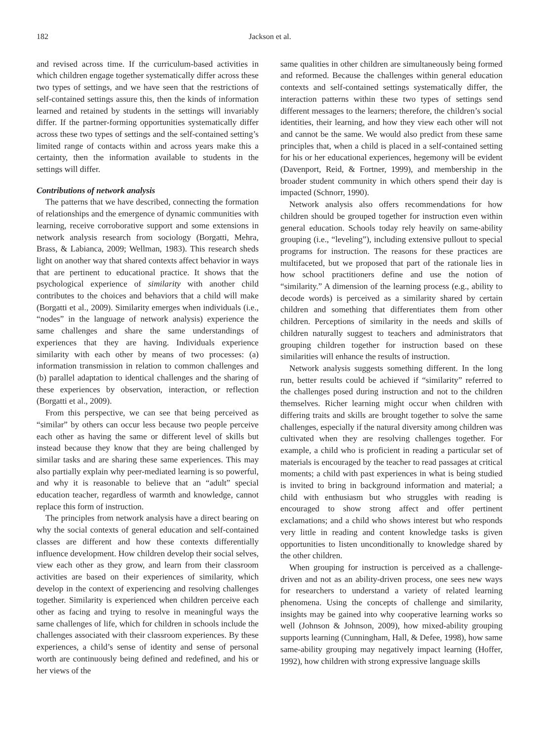182 Jackson et al.
and revised across time. If the curriculum-based activities in which children engage together systematically differ across these two types of settings, and we have seen that the restrictions of self-contained settings assure this, then the kinds of information learned and retained by students in the settings will invariably differ. If the partner-forming opportunities systematically differ across these two types of settings and the self-contained setting’s limited range of contacts within and across years make this a certainty, then the information available to students in the settings will differ.
Contributions of network analysis
The patterns that we have described, connecting the formation of relationships and the emergence of dynamic communities with learning, receive corroborative support and some extensions in network analysis research from sociology (Borgatti, Mehra, Brass, & Labianca, 2009; Wellman, 1983). This research sheds light on another way that shared contexts affect behavior in ways that are pertinent to educational practice. It shows that the psychological experience of similarity with another child contributes to the choices and behaviors that a child will make (Borgatti et al., 2009). Similarity emerges when individuals (i.e., “nodes” in the language of network analysis) experience the same challenges and share the same understandings of experiences that they are having. Individuals experience similarity with each other by means of two processes: (a) information transmission in relation to common challenges and (b) parallel adaptation to identical challenges and the sharing of these experiences by observation, interaction, or reflection (Borgatti et al., 2009).
From this perspective, we can see that being perceived as “similar” by others can occur less because two people perceive each other as having the same or different level of skills but instead because they know that they are being challenged by similar tasks and are sharing these same experiences. This may also partially explain why peer-mediated learning is so powerful, and why it is reasonable to believe that an “adult” special education teacher, regardless of warmth and knowledge, cannot replace this form of instruction.
The principles from network analysis have a direct bearing on why the social contexts of general education and self-contained classes are different and how these contexts differentially influence development. How children develop their social selves, view each other as they grow, and learn from their classroom activities are based on their experiences of similarity, which develop in the context of experiencing and resolving challenges together. Similarity is experienced when children perceive each other as facing and trying to resolve in meaningful ways the same challenges of life, which for children in schools include the challenges associated with their classroom experiences. By these experiences, a child’s sense of identity and sense of personal worth are continuously being defined and redefined, and his or her views of the
same qualities in other children are simultaneously being formed and reformed. Because the challenges within general education contexts and self-contained settings systematically differ, the interaction patterns within these two types of settings send different messages to the learners; therefore, the children’s social identities, their learning, and how they view each other will not and cannot be the same. We would also predict from these same principles that, when a child is placed in a self-contained setting for his or her educational experiences, hegemony will be evident (Davenport, Reid, & Fortner, 1999), and membership in the broader student community in which others spend their day is impacted (Schnorr, 1990).
Network analysis also offers recommendations for how children should be grouped together for instruction even within general education. Schools today rely heavily on same-ability grouping (i.e., “leveling”), including extensive pullout to special programs for instruction. The reasons for these practices are multifaceted, but we proposed that part of the rationale lies in how school practitioners define and use the notion of “similarity.” A dimension of the learning process (e.g., ability to decode words) is perceived as a similarity shared by certain children and something that differentiates them from other children. Perceptions of similarity in the needs and skills of children naturally suggest to teachers and administrators that grouping children together for instruction based on these similarities will enhance the results of instruction.
Network analysis suggests something different. In the long run, better results could be achieved if “similarity” referred to the challenges posed during instruction and not to the children themselves. Richer learning might occur when children with differing traits and skills are brought together to solve the same challenges, especially if the natural diversity among children was cultivated when they are resolving challenges together. For example, a child who is proficient in reading a particular set of materials is encouraged by the teacher to read passages at critical moments; a child with past experiences in what is being studied is invited to bring in background information and material; a child with enthusiasm but who struggles with reading is encouraged to show strong affect and offer pertinent exclamations; and a child who shows interest but who responds very little in reading and content knowledge tasks is given opportunities to listen unconditionally to knowledge shared by the other children.
When grouping for instruction is perceived as a challenge-driven and not as an ability-driven process, one sees new ways for researchers to understand a variety of related learning phenomena. Using the concepts of challenge and similarity, insights may be gained into why cooperative learning works so well (Johnson & Johnson, 2009), how mixed-ability grouping supports learning (Cunningham, Hall, & Defee, 1998), how same same-ability grouping may negatively impact learning (Hoffer, 1992), how children with strong expressive language skills